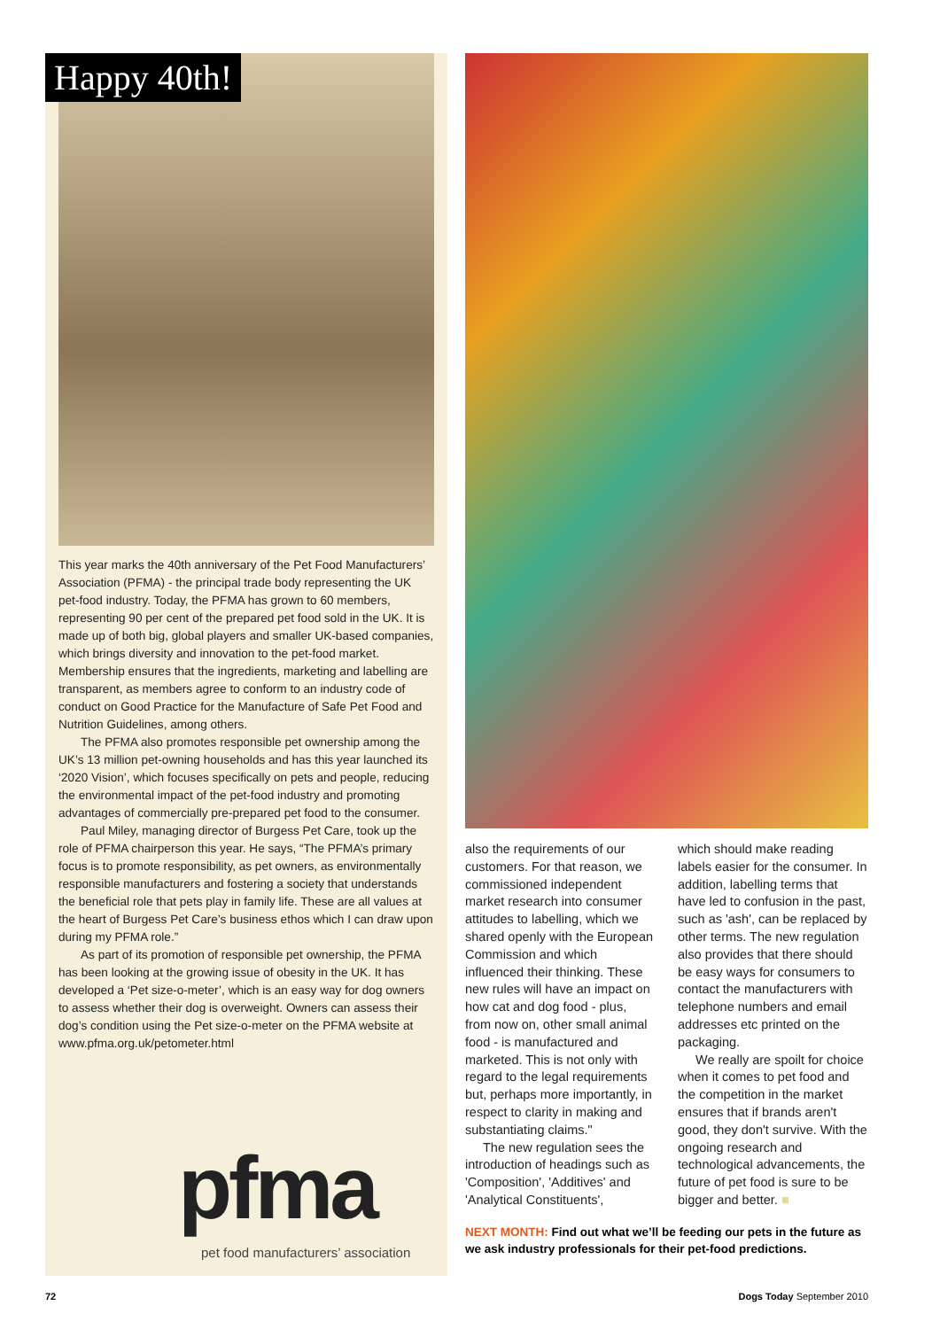Happy 40th!
This year marks the 40th anniversary of the Pet Food Manufacturers’ Association (PFMA) - the principal trade body representing the UK pet-food industry. Today, the PFMA has grown to 60 members, representing 90 per cent of the prepared pet food sold in the UK. It is made up of both big, global players and smaller UK-based companies, which brings diversity and innovation to the pet-food market. Membership ensures that the ingredients, marketing and labelling are transparent, as members agree to conform to an industry code of conduct on Good Practice for the Manufacture of Safe Pet Food and Nutrition Guidelines, among others.
The PFMA also promotes responsible pet ownership among the UK’s 13 million pet-owning households and has this year launched its ‘2020 Vision’, which focuses specifically on pets and people, reducing the environmental impact of the pet-food industry and promoting advantages of commercially pre-prepared pet food to the consumer.
Paul Miley, managing director of Burgess Pet Care, took up the role of PFMA chairperson this year. He says, “The PFMA’s primary focus is to promote responsibility, as pet owners, as environmentally responsible manufacturers and fostering a society that understands the beneficial role that pets play in family life. These are all values at the heart of Burgess Pet Care’s business ethos which I can draw upon during my PFMA role.”
As part of its promotion of responsible pet ownership, the PFMA has been looking at the growing issue of obesity in the UK. It has developed a ‘Pet size-o-meter’, which is an easy way for dog owners to assess whether their dog is overweight. Owners can assess their dog’s condition using the Pet size-o-meter on the PFMA website at www.pfma.org.uk/petometer.html
pfma
pet food manufacturers’ association
also the requirements of our customers. For that reason, we commissioned independent market research into consumer attitudes to labelling, which we shared openly with the European Commission and which influenced their thinking. These new rules will have an impact on how cat and dog food - plus, from now on, other small animal food - is manufactured and marketed. This is not only with regard to the legal requirements but, perhaps more importantly, in respect to clarity in making and substantiating claims."
The new regulation sees the introduction of headings such as 'Composition', 'Additives' and 'Analytical Constituents',
which should make reading labels easier for the consumer. In addition, labelling terms that have led to confusion in the past, such as 'ash', can be replaced by other terms. The new regulation also provides that there should be easy ways for consumers to contact the manufacturers with telephone numbers and email addresses etc printed on the packaging.
We really are spoilt for choice when it comes to pet food and the competition in the market ensures that if brands aren't good, they don't survive. With the ongoing research and technological advancements, the future of pet food is sure to be bigger and better. ■
NEXT MONTH: Find out what we’ll be feeding our pets in the future as we ask industry professionals for their pet-food predictions.
72 Dogs Today September 2010